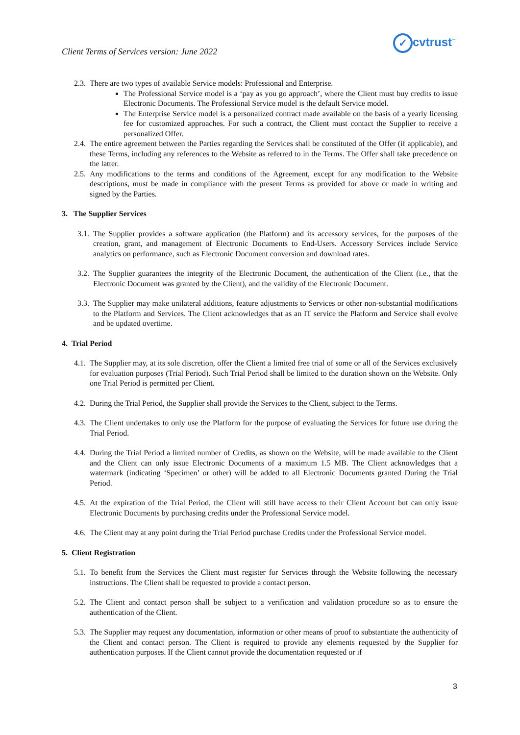Client Terms of Services version: June 2022
✓ cvtrust<sup>™</sup>
2.3. There are two types of available Service models: Professional and Enterprise.
The Professional Service model is a ‘pay as you go approach’, where the Client must buy credits to issue Electronic Documents. The Professional Service model is the default Service model.
The Enterprise Service model is a personalized contract made available on the basis of a yearly licensing fee for customized approaches. For such a contract, the Client must contact the Supplier to receive a personalized Offer.
2.4. The entire agreement between the Parties regarding the Services shall be constituted of the Offer (if applicable), and these Terms, including any references to the Website as referred to in the Terms. The Offer shall take precedence on the latter.
2.5. Any modifications to the terms and conditions of the Agreement, except for any modification to the Website descriptions, must be made in compliance with the present Terms as provided for above or made in writing and signed by the Parties.
3. The Supplier Services
3.1. The Supplier provides a software application (the Platform) and its accessory services, for the purposes of the creation, grant, and management of Electronic Documents to End-Users. Accessory Services include Service analytics on performance, such as Electronic Document conversion and download rates.
3.2. The Supplier guarantees the integrity of the Electronic Document, the authentication of the Client (i.e., that the Electronic Document was granted by the Client), and the validity of the Electronic Document.
3.3. The Supplier may make unilateral additions, feature adjustments to Services or other non-substantial modifications to the Platform and Services. The Client acknowledges that as an IT service the Platform and Service shall evolve and be updated overtime.
4. Trial Period
4.1. The Supplier may, at its sole discretion, offer the Client a limited free trial of some or all of the Services exclusively for evaluation purposes (Trial Period). Such Trial Period shall be limited to the duration shown on the Website. Only one Trial Period is permitted per Client.
4.2. During the Trial Period, the Supplier shall provide the Services to the Client, subject to the Terms.
4.3. The Client undertakes to only use the Platform for the purpose of evaluating the Services for future use during the Trial Period.
4.4. During the Trial Period a limited number of Credits, as shown on the Website, will be made available to the Client and the Client can only issue Electronic Documents of a maximum 1.5 MB. The Client acknowledges that a watermark (indicating ‘Specimen’ or other) will be added to all Electronic Documents granted During the Trial Period.
4.5. At the expiration of the Trial Period, the Client will still have access to their Client Account but can only issue Electronic Documents by purchasing credits under the Professional Service model.
4.6. The Client may at any point during the Trial Period purchase Credits under the Professional Service model.
5. Client Registration
5.1. To benefit from the Services the Client must register for Services through the Website following the necessary instructions. The Client shall be requested to provide a contact person.
5.2. The Client and contact person shall be subject to a verification and validation procedure so as to ensure the authentication of the Client.
5.3. The Supplier may request any documentation, information or other means of proof to substantiate the authenticity of the Client and contact person. The Client is required to provide any elements requested by the Supplier for authentication purposes. If the Client cannot provide the documentation requested or if
3